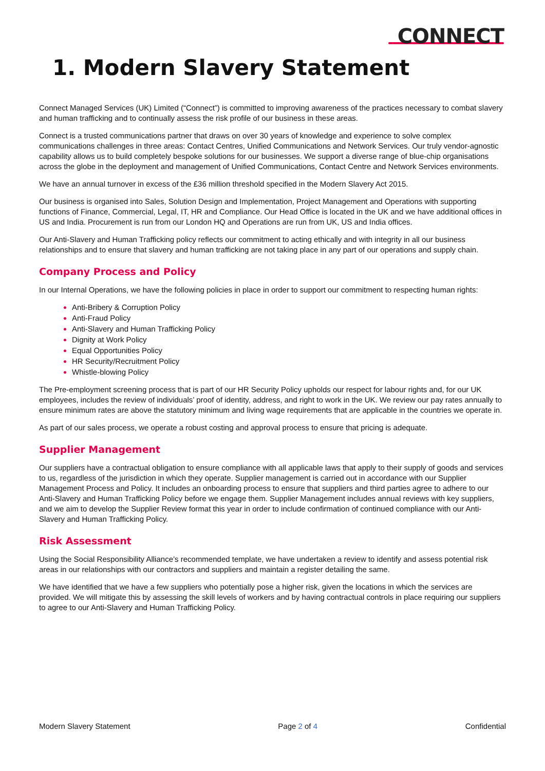CONNECT
1. Modern Slavery Statement
Connect Managed Services (UK) Limited (“Connect”) is committed to improving awareness of the practices necessary to combat slavery and human trafficking and to continually assess the risk profile of our business in these areas.
Connect is a trusted communications partner that draws on over 30 years of knowledge and experience to solve complex communications challenges in three areas: Contact Centres, Unified Communications and Network Services. Our truly vendor-agnostic capability allows us to build completely bespoke solutions for our businesses. We support a diverse range of blue-chip organisations across the globe in the deployment and management of Unified Communications, Contact Centre and Network Services environments.
We have an annual turnover in excess of the £36 million threshold specified in the Modern Slavery Act 2015.
Our business is organised into Sales, Solution Design and Implementation, Project Management and Operations with supporting functions of Finance, Commercial, Legal, IT, HR and Compliance. Our Head Office is located in the UK and we have additional offices in US and India. Procurement is run from our London HQ and Operations are run from UK, US and India offices.
Our Anti-Slavery and Human Trafficking policy reflects our commitment to acting ethically and with integrity in all our business relationships and to ensure that slavery and human trafficking are not taking place in any part of our operations and supply chain.
Company Process and Policy
In our Internal Operations, we have the following policies in place in order to support our commitment to respecting human rights:
Anti-Bribery & Corruption Policy
Anti-Fraud Policy
Anti-Slavery and Human Trafficking Policy
Dignity at Work Policy
Equal Opportunities Policy
HR Security/Recruitment Policy
Whistle-blowing Policy
The Pre-employment screening process that is part of our HR Security Policy upholds our respect for labour rights and, for our UK employees, includes the review of individuals’ proof of identity, address, and right to work in the UK. We review our pay rates annually to ensure minimum rates are above the statutory minimum and living wage requirements that are applicable in the countries we operate in.
As part of our sales process, we operate a robust costing and approval process to ensure that pricing is adequate.
Supplier Management
Our suppliers have a contractual obligation to ensure compliance with all applicable laws that apply to their supply of goods and services to us, regardless of the jurisdiction in which they operate. Supplier management is carried out in accordance with our Supplier Management Process and Policy. It includes an onboarding process to ensure that suppliers and third parties agree to adhere to our Anti-Slavery and Human Trafficking Policy before we engage them. Supplier Management includes annual reviews with key suppliers, and we aim to develop the Supplier Review format this year in order to include confirmation of continued compliance with our Anti-Slavery and Human Trafficking Policy.
Risk Assessment
Using the Social Responsibility Alliance’s recommended template, we have undertaken a review to identify and assess potential risk areas in our relationships with our contractors and suppliers and maintain a register detailing the same.
We have identified that we have a few suppliers who potentially pose a higher risk, given the locations in which the services are provided. We will mitigate this by assessing the skill levels of workers and by having contractual controls in place requiring our suppliers to agree to our Anti-Slavery and Human Trafficking Policy.
Modern Slavery Statement Page 2 of 4 Confidential